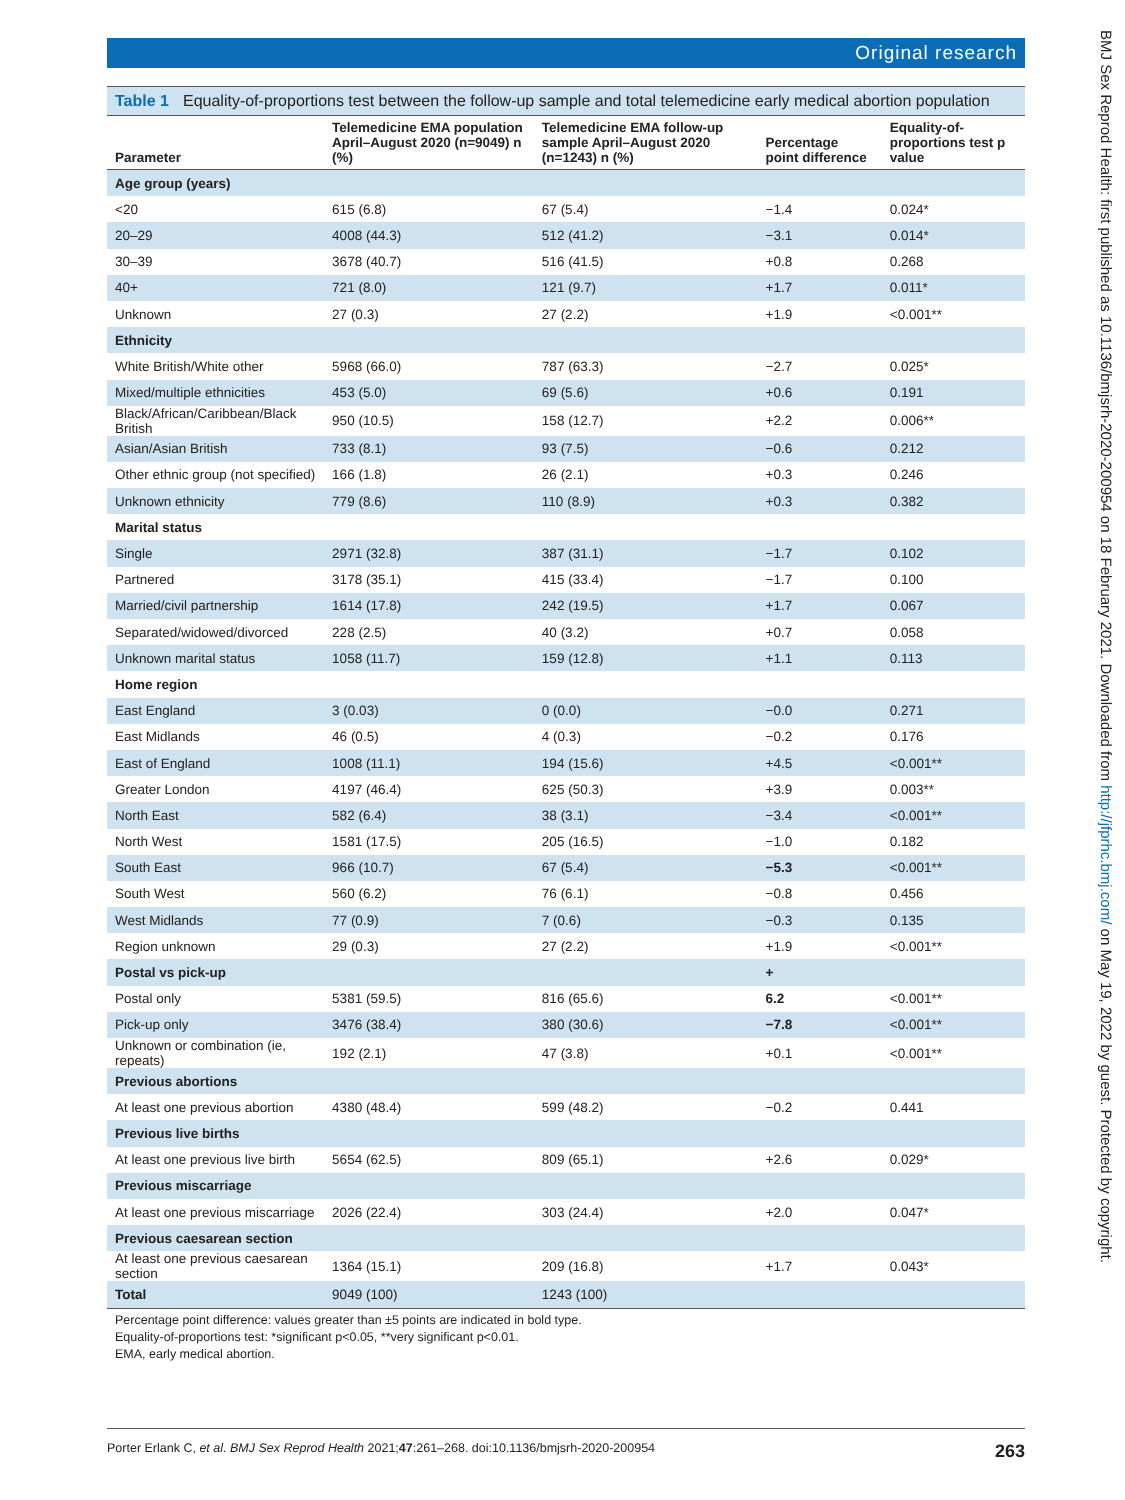Original research
Table 1 Equality-of-proportions test between the follow-up sample and total telemedicine early medical abortion population
| Parameter | Telemedicine EMA population April–August 2020 (n=9049) n (%) | Telemedicine EMA follow-up sample April–August 2020 (n=1243) n (%) | Percentage point difference | Equality-of-proportions test p value |
| --- | --- | --- | --- | --- |
| Age group (years) | | | | |
| <20 | 615 (6.8) | 67 (5.4) | −1.4 | 0.024* |
| 20–29 | 4008 (44.3) | 512 (41.2) | −3.1 | 0.014* |
| 30–39 | 3678 (40.7) | 516 (41.5) | +0.8 | 0.268 |
| 40+ | 721 (8.0) | 121 (9.7) | +1.7 | 0.011* |
| Unknown | 27 (0.3) | 27 (2.2) | +1.9 | <0.001** |
| Ethnicity | | | | |
| White British/White other | 5968 (66.0) | 787 (63.3) | −2.7 | 0.025* |
| Mixed/multiple ethnicities | 453 (5.0) | 69 (5.6) | +0.6 | 0.191 |
| Black/African/Caribbean/Black British | 950 (10.5) | 158 (12.7) | +2.2 | 0.006** |
| Asian/Asian British | 733 (8.1) | 93 (7.5) | −0.6 | 0.212 |
| Other ethnic group (not specified) | 166 (1.8) | 26 (2.1) | +0.3 | 0.246 |
| Unknown ethnicity | 779 (8.6) | 110 (8.9) | +0.3 | 0.382 |
| Marital status | | | | |
| Single | 2971 (32.8) | 387 (31.1) | −1.7 | 0.102 |
| Partnered | 3178 (35.1) | 415 (33.4) | −1.7 | 0.100 |
| Married/civil partnership | 1614 (17.8) | 242 (19.5) | +1.7 | 0.067 |
| Separated/widowed/divorced | 228 (2.5) | 40 (3.2) | +0.7 | 0.058 |
| Unknown marital status | 1058 (11.7) | 159 (12.8) | +1.1 | 0.113 |
| Home region | | | | |
| East England | 3 (0.03) | 0 (0.0) | −0.0 | 0.271 |
| East Midlands | 46 (0.5) | 4 (0.3) | −0.2 | 0.176 |
| East of England | 1008 (11.1) | 194 (15.6) | +4.5 | <0.001** |
| Greater London | 4197 (46.4) | 625 (50.3) | +3.9 | 0.003** |
| North East | 582 (6.4) | 38 (3.1) | −3.4 | <0.001** |
| North West | 1581 (17.5) | 205 (16.5) | −1.0 | 0.182 |
| South East | 966 (10.7) | 67 (5.4) | −5.3 | <0.001** |
| South West | 560 (6.2) | 76 (6.1) | −0.8 | 0.456 |
| West Midlands | 77 (0.9) | 7 (0.6) | −0.3 | 0.135 |
| Region unknown | 29 (0.3) | 27 (2.2) | +1.9 | <0.001** |
| Postal vs pick-up | | | + | |
| Postal only | 5381 (59.5) | 816 (65.6) | 6.2 | <0.001** |
| Pick-up only | 3476 (38.4) | 380 (30.6) | −7.8 | <0.001** |
| Unknown or combination (ie, repeats) | 192 (2.1) | 47 (3.8) | +0.1 | <0.001** |
| Previous abortions | | | | |
| At least one previous abortion | 4380 (48.4) | 599 (48.2) | −0.2 | 0.441 |
| Previous live births | | | | |
| At least one previous live birth | 5654 (62.5) | 809 (65.1) | +2.6 | 0.029* |
| Previous miscarriage | | | | |
| At least one previous miscarriage | 2026 (22.4) | 303 (24.4) | +2.0 | 0.047* |
| Previous caesarean section | | | | |
| At least one previous caesarean section | 1364 (15.1) | 209 (16.8) | +1.7 | 0.043* |
| Total | 9049 (100) | 1243 (100) | | |
Percentage point difference: values greater than ±5 points are indicated in bold type.
Equality-of-proportions test: *significant p<0.05, **very significant p<0.01.
EMA, early medical abortion.
Porter Erlank C, et al. BMJ Sex Reprod Health 2021;47:261–268. doi:10.1136/bmjsrh-2020-200954 263
BMJ Sex Reprod Health: first published as 10.1136/bmjsrh-2020-200954 on 18 February 2021. Downloaded from http://jfprhc.bmj.com/ on May 19, 2022 by guest. Protected by copyright.